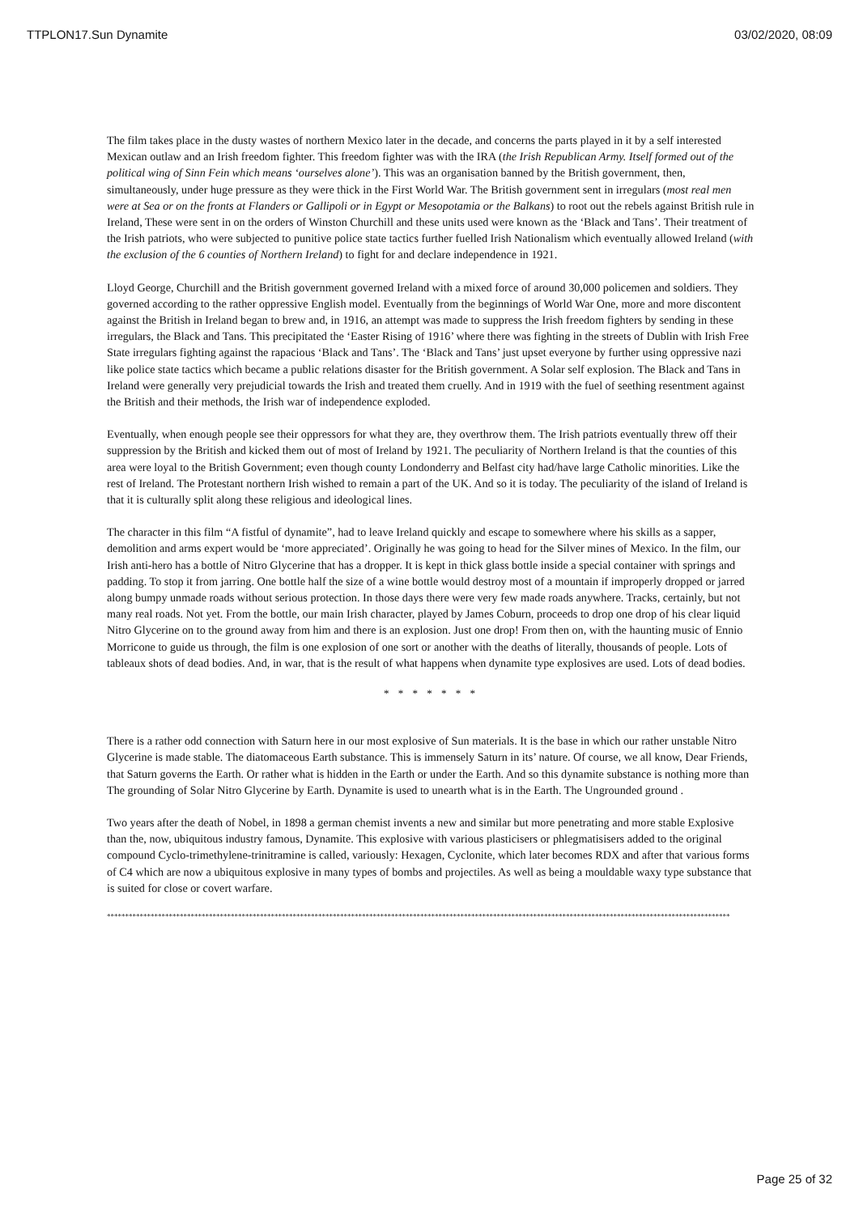TTPLON17.Sun Dynamite 03/02/2020, 08:09
The film takes place in the dusty wastes of northern Mexico later in the decade, and concerns the parts played in it by a self interested Mexican outlaw and an Irish freedom fighter. This freedom fighter was with the IRA (the Irish Republican Army. Itself formed out of the political wing of Sinn Fein which means ‘ourselves alone’). This was an organisation banned by the British government, then, simultaneously, under huge pressure as they were thick in the First World War. The British government sent in irregulars (most real men were at Sea or on the fronts at Flanders or Gallipoli or in Egypt or Mesopotamia or the Balkans) to root out the rebels against British rule in Ireland, These were sent in on the orders of Winston Churchill and these units used were known as the ‘Black and Tans’. Their treatment of the Irish patriots, who were subjected to punitive police state tactics further fuelled Irish Nationalism which eventually allowed Ireland (with the exclusion of the 6 counties of Northern Ireland) to fight for and declare independence in 1921.
Lloyd George, Churchill and the British government governed Ireland with a mixed force of around 30,000 policemen and soldiers. They governed according to the rather oppressive English model. Eventually from the beginnings of World War One, more and more discontent against the British in Ireland began to brew and, in 1916, an attempt was made to suppress the Irish freedom fighters by sending in these irregulars, the Black and Tans. This precipitated the ‘Easter Rising of 1916’ where there was fighting in the streets of Dublin with Irish Free State irregulars fighting against the rapacious ‘Black and Tans’. The ‘Black and Tans’ just upset everyone by further using oppressive nazi like police state tactics which became a public relations disaster for the British government. A Solar self explosion. The Black and Tans in Ireland were generally very prejudicial towards the Irish and treated them cruelly. And in 1919 with the fuel of seething resentment against the British and their methods, the Irish war of independence exploded.
Eventually, when enough people see their oppressors for what they are, they overthrow them. The Irish patriots eventually threw off their suppression by the British and kicked them out of most of Ireland by 1921. The peculiarity of Northern Ireland is that the counties of this area were loyal to the British Government; even though county Londonderry and Belfast city had/have large Catholic minorities. Like the rest of Ireland. The Protestant northern Irish wished to remain a part of the UK. And so it is today. The peculiarity of the island of Ireland is that it is culturally split along these religious and ideological lines.
The character in this film “A fistful of dynamite”, had to leave Ireland quickly and escape to somewhere where his skills as a sapper, demolition and arms expert would be ‘more appreciated’. Originally he was going to head for the Silver mines of Mexico. In the film, our Irish anti-hero has a bottle of Nitro Glycerine that has a dropper. It is kept in thick glass bottle inside a special container with springs and padding. To stop it from jarring. One bottle half the size of a wine bottle would destroy most of a mountain if improperly dropped or jarred along bumpy unmade roads without serious protection. In those days there were very few made roads anywhere. Tracks, certainly, but not many real roads. Not yet. From the bottle, our main Irish character, played by James Coburn, proceeds to drop one drop of his clear liquid Nitro Glycerine on to the ground away from him and there is an explosion. Just one drop! From then on, with the haunting music of Ennio Morricone to guide us through, the film is one explosion of one sort or another with the deaths of literally, thousands of people. Lots of tableaux shots of dead bodies. And, in war, that is the result of what happens when dynamite type explosives are used. Lots of dead bodies.
* * * * * * *
There is a rather odd connection with Saturn here in our most explosive of Sun materials. It is the base in which our rather unstable Nitro Glycerine is made stable. The diatomaceous Earth substance. This is immensely Saturn in its’ nature. Of course, we all know, Dear Friends, that Saturn governs the Earth. Or rather what is hidden in the Earth or under the Earth. And so this dynamite substance is nothing more than The grounding of Solar Nitro Glycerine by Earth. Dynamite is used to unearth what is in the Earth. The Ungrounded ground .
Two years after the death of Nobel, in 1898 a german chemist invents a new and similar but more penetrating and more stable Explosive than the, now, ubiquitous industry famous, Dynamite. This explosive with various plasticisers or phlegmatisisers added to the original compound Cyclo-trimethylene-trinitramine is called, variously: Hexagen, Cyclonite, which later becomes RDX and after that various forms of C4 which are now a ubiquitous explosive in many types of bombs and projectiles. As well as being a mouldable waxy type substance that is suited for close or covert warfare.
**********************************************************************************************************************************************************************************************
Page 25 of 32